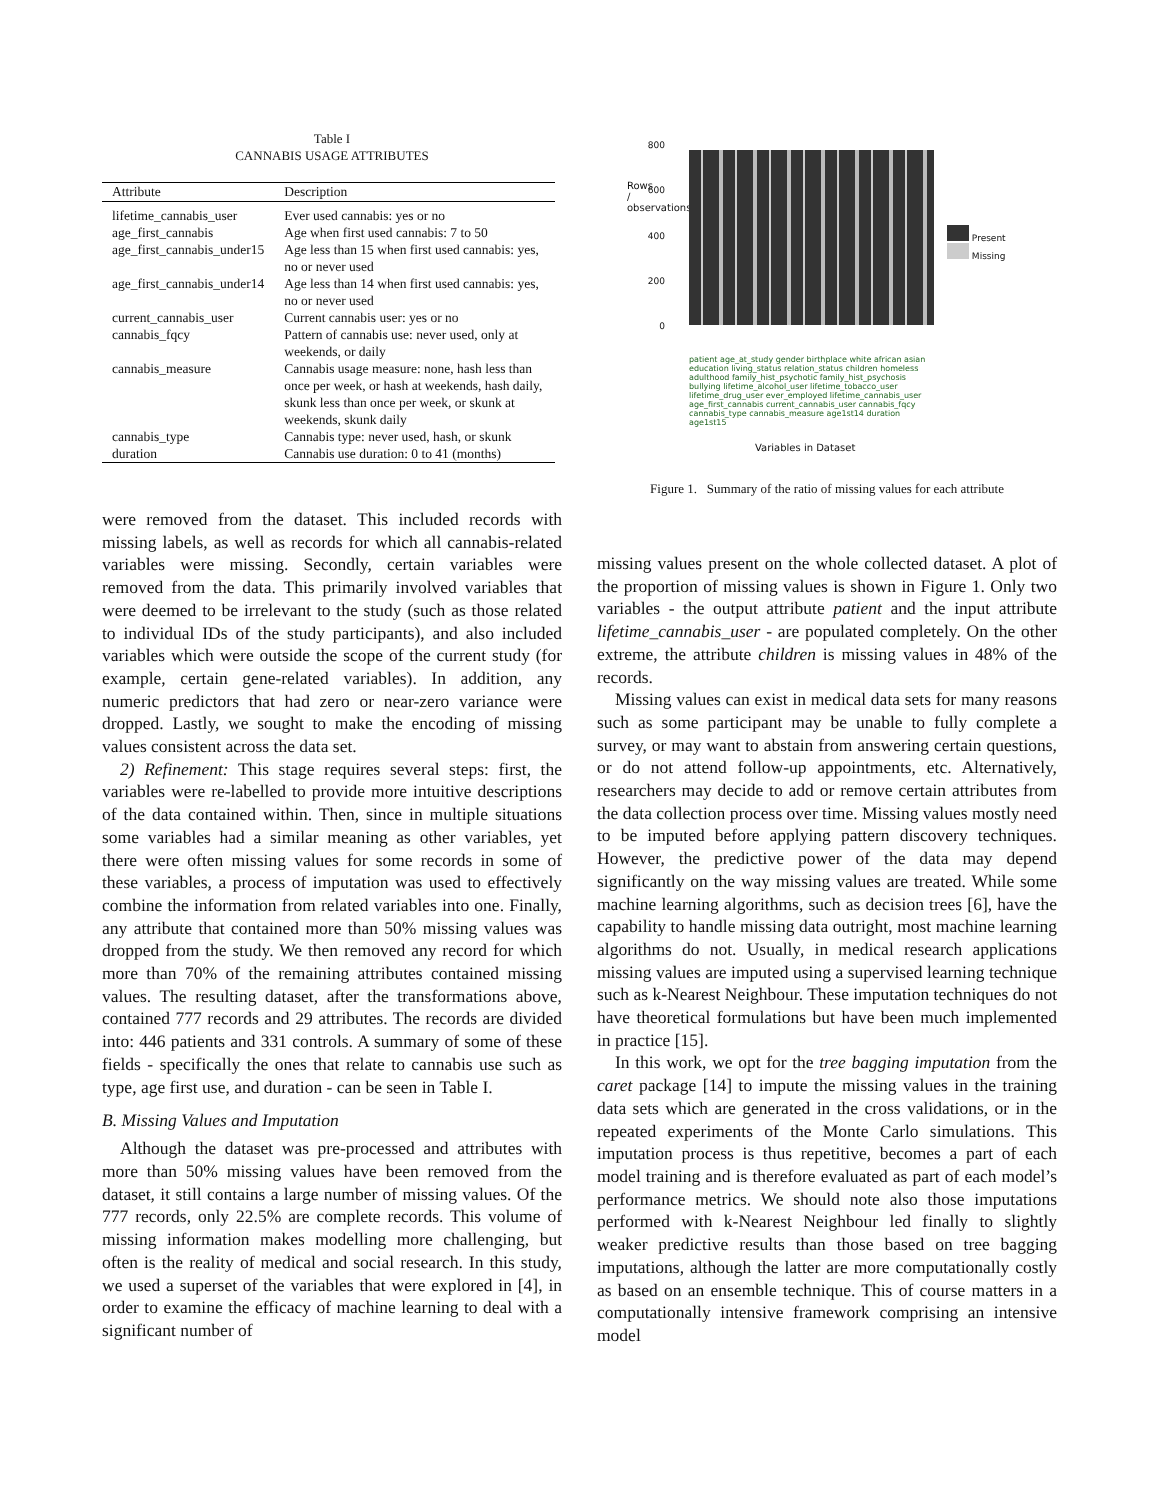Table I
CANNABIS USAGE ATTRIBUTES
| Attribute | Description |
| --- | --- |
| lifetime_cannabis_user | Ever used cannabis: yes or no |
| age_first_cannabis | Age when first used cannabis: 7 to 50 |
| age_first_cannabis_under15 | Age less than 15 when first used cannabis: yes, no or never used |
| age_first_cannabis_under14 | Age less than 14 when first used cannabis: yes, no or never used |
| current_cannabis_user | Current cannabis user: yes or no |
| cannabis_fqcy | Pattern of cannabis use: never used, only at weekends, or daily |
| cannabis_measure | Cannabis usage measure: none, hash less than once per week, or hash at weekends, hash daily, skunk less than once per week, or skunk at weekends, skunk daily |
| cannabis_type | Cannabis type: never used, hash, or skunk |
| duration | Cannabis use duration: 0 to 41 (months) |
were removed from the dataset. This included records with missing labels, as well as records for which all cannabis-related variables were missing. Secondly, certain variables were removed from the data. This primarily involved variables that were deemed to be irrelevant to the study (such as those related to individual IDs of the study participants), and also included variables which were outside the scope of the current study (for example, certain gene-related variables). In addition, any numeric predictors that had zero or near-zero variance were dropped. Lastly, we sought to make the encoding of missing values consistent across the data set.
2) Refinement: This stage requires several steps: first, the variables were re-labelled to provide more intuitive descriptions of the data contained within. Then, since in multiple situations some variables had a similar meaning as other variables, yet there were often missing values for some records in some of these variables, a process of imputation was used to effectively combine the information from related variables into one. Finally, any attribute that contained more than 50% missing values was dropped from the study. We then removed any record for which more than 70% of the remaining attributes contained missing values. The resulting dataset, after the transformations above, contained 777 records and 29 attributes. The records are divided into: 446 patients and 331 controls. A summary of some of these fields - specifically the ones that relate to cannabis use such as type, age first use, and duration - can be seen in Table I.
B. Missing Values and Imputation
Although the dataset was pre-processed and attributes with more than 50% missing values have been removed from the dataset, it still contains a large number of missing values. Of the 777 records, only 22.5% are complete records. This volume of missing information makes modelling more challenging, but often is the reality of medical and social research. In this study, we used a superset of the variables that were explored in [4], in order to examine the efficacy of machine learning to deal with a significant number of
800
600
400
200
0
Rows / observations
Present
Missing
patient age_at_study gender birthplace white african asian education living_status relation_status children homeless adulthood family_hist_psychotic family_hist_psychosis bullying lifetime_alcohol_user lifetime_tobacco_user lifetime_drug_user ever_employed lifetime_cannabis_user age_first_cannabis current_cannabis_user cannabis_fqcy cannabis_type cannabis_measure age1st14 duration age1st15
Variables in Dataset
Figure 1. Summary of the ratio of missing values for each attribute
missing values present on the whole collected dataset. A plot of the proportion of missing values is shown in Figure 1. Only two variables - the output attribute patient and the input attribute lifetime_cannabis_user - are populated completely. On the other extreme, the attribute children is missing values in 48% of the records.
Missing values can exist in medical data sets for many reasons such as some participant may be unable to fully complete a survey, or may want to abstain from answering certain questions, or do not attend follow-up appointments, etc. Alternatively, researchers may decide to add or remove certain attributes from the data collection process over time. Missing values mostly need to be imputed before applying pattern discovery techniques. However, the predictive power of the data may depend significantly on the way missing values are treated. While some machine learning algorithms, such as decision trees [6], have the capability to handle missing data outright, most machine learning algorithms do not. Usually, in medical research applications missing values are imputed using a supervised learning technique such as k-Nearest Neighbour. These imputation techniques do not have theoretical formulations but have been much implemented in practice [15].
In this work, we opt for the tree bagging imputation from the caret package [14] to impute the missing values in the training data sets which are generated in the cross validations, or in the repeated experiments of the Monte Carlo simulations. This imputation process is thus repetitive, becomes a part of each model training and is therefore evaluated as part of each model’s performance metrics. We should note also those imputations performed with k-Nearest Neighbour led finally to slightly weaker predictive results than those based on tree bagging imputations, although the latter are more computationally costly as based on an ensemble technique. This of course matters in a computationally intensive framework comprising an intensive model